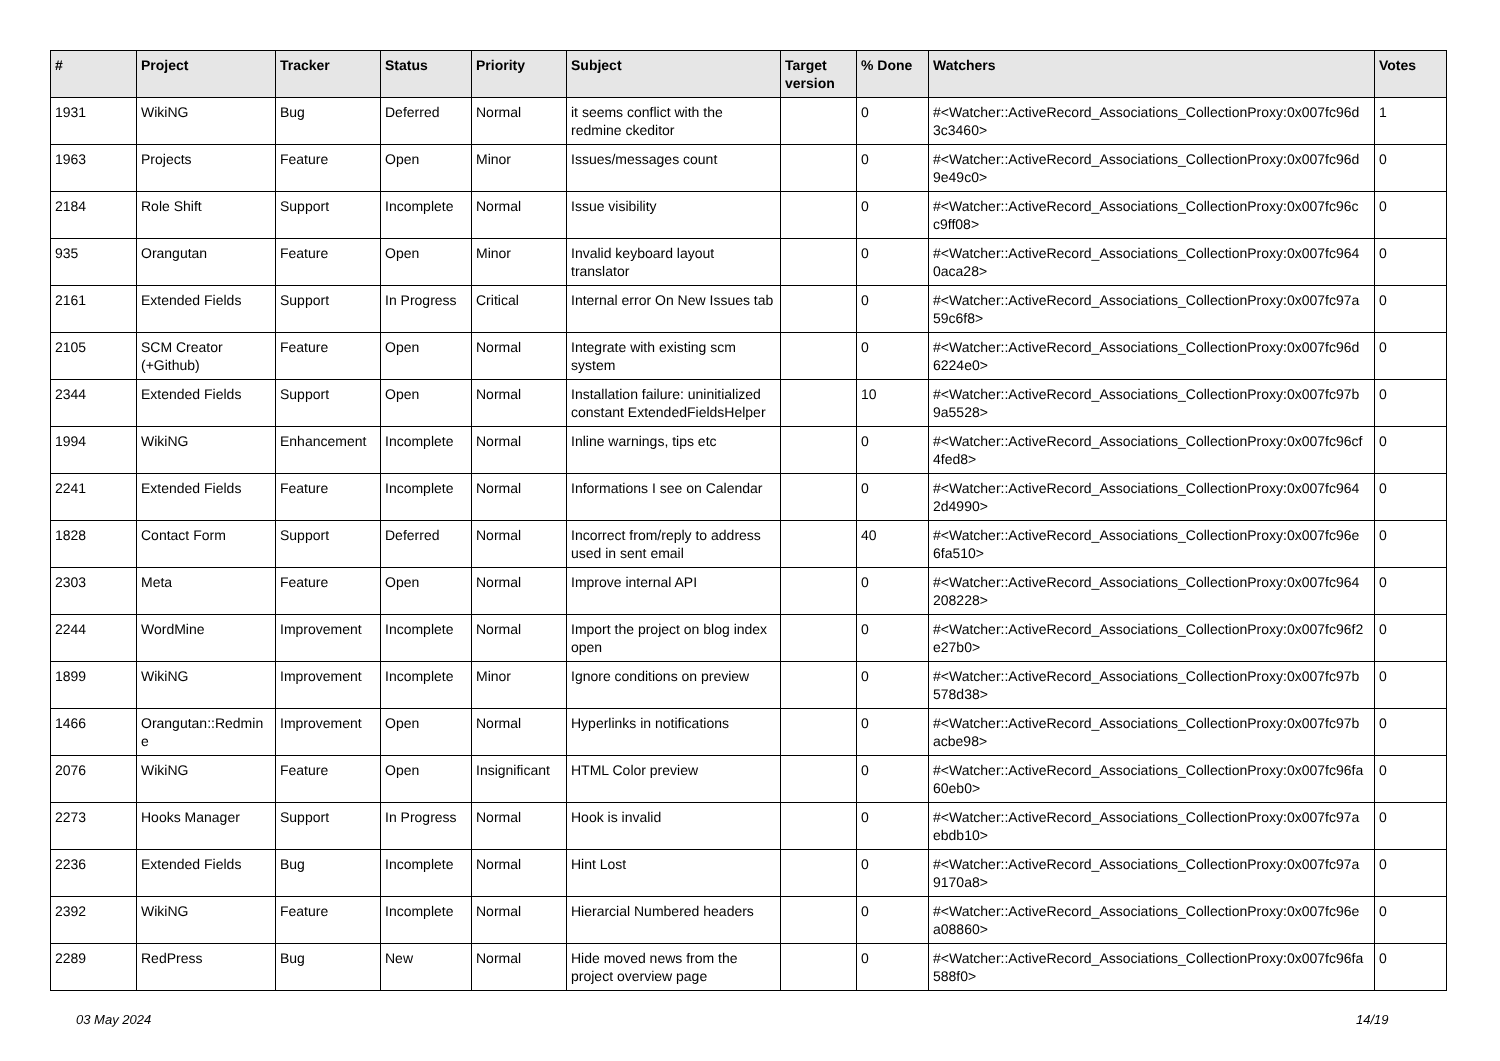| # | Project | Tracker | Status | Priority | Subject | Target version | % Done | Watchers | Votes |
| --- | --- | --- | --- | --- | --- | --- | --- | --- | --- |
| 1931 | WikiNG | Bug | Deferred | Normal | it seems conflict with the redmine ckeditor | | 0 | #<Watcher::ActiveRecord_Associations_CollectionProxy:0x007fc96d 3c3460> | 1 |
| 1963 | Projects | Feature | Open | Minor | Issues/messages count | | 0 | #<Watcher::ActiveRecord_Associations_CollectionProxy:0x007fc96d 9e49c0> | 0 |
| 2184 | Role Shift | Support | Incomplete | Normal | Issue visibility | | 0 | #<Watcher::ActiveRecord_Associations_CollectionProxy:0x007fc96c c9ff08> | 0 |
| 935 | Orangutan | Feature | Open | Minor | Invalid keyboard layout translator | | 0 | #<Watcher::ActiveRecord_Associations_CollectionProxy:0x007fc964 0aca28> | 0 |
| 2161 | Extended Fields | Support | In Progress | Critical | Internal error On New Issues tab | | 0 | #<Watcher::ActiveRecord_Associations_CollectionProxy:0x007fc97a 59c6f8> | 0 |
| 2105 | SCM Creator (+Github) | Feature | Open | Normal | Integrate with existing scm system | | 0 | #<Watcher::ActiveRecord_Associations_CollectionProxy:0x007fc96d 6224e0> | 0 |
| 2344 | Extended Fields | Support | Open | Normal | Installation failure: uninitialized constant ExtendedFieldsHelper | | 10 | #<Watcher::ActiveRecord_Associations_CollectionProxy:0x007fc97b 9a5528> | 0 |
| 1994 | WikiNG | Enhancement | Incomplete | Normal | Inline warnings, tips etc | | 0 | #<Watcher::ActiveRecord_Associations_CollectionProxy:0x007fc96cf 4fed8> | 0 |
| 2241 | Extended Fields | Feature | Incomplete | Normal | Informations I see on Calendar | | 0 | #<Watcher::ActiveRecord_Associations_CollectionProxy:0x007fc964 2d4990> | 0 |
| 1828 | Contact Form | Support | Deferred | Normal | Incorrect from/reply to address used in sent email | | 40 | #<Watcher::ActiveRecord_Associations_CollectionProxy:0x007fc96e 6fa510> | 0 |
| 2303 | Meta | Feature | Open | Normal | Improve internal API | | 0 | #<Watcher::ActiveRecord_Associations_CollectionProxy:0x007fc964 208228> | 0 |
| 2244 | WordMine | Improvement | Incomplete | Normal | Import the project on blog index open | | 0 | #<Watcher::ActiveRecord_Associations_CollectionProxy:0x007fc96f2 e27b0> | 0 |
| 1899 | WikiNG | Improvement | Incomplete | Minor | Ignore conditions on preview | | 0 | #<Watcher::ActiveRecord_Associations_CollectionProxy:0x007fc97b 578d38> | 0 |
| 1466 | Orangutan::Redmin e | Improvement | Open | Normal | Hyperlinks in notifications | | 0 | #<Watcher::ActiveRecord_Associations_CollectionProxy:0x007fc97b acbe98> | 0 |
| 2076 | WikiNG | Feature | Open | Insignificant | HTML Color preview | | 0 | #<Watcher::ActiveRecord_Associations_CollectionProxy:0x007fc96fa 60eb0> | 0 |
| 2273 | Hooks Manager | Support | In Progress | Normal | Hook is invalid | | 0 | #<Watcher::ActiveRecord_Associations_CollectionProxy:0x007fc97a ebdb10> | 0 |
| 2236 | Extended Fields | Bug | Incomplete | Normal | Hint Lost | | 0 | #<Watcher::ActiveRecord_Associations_CollectionProxy:0x007fc97a 9170a8> | 0 |
| 2392 | WikiNG | Feature | Incomplete | Normal | Hierarcial Numbered headers | | 0 | #<Watcher::ActiveRecord_Associations_CollectionProxy:0x007fc96e a08860> | 0 |
| 2289 | RedPress | Bug | New | Normal | Hide moved news from the project overview page | | 0 | #<Watcher::ActiveRecord_Associations_CollectionProxy:0x007fc96fa 588f0> | 0 |
03 May 2024 14/19